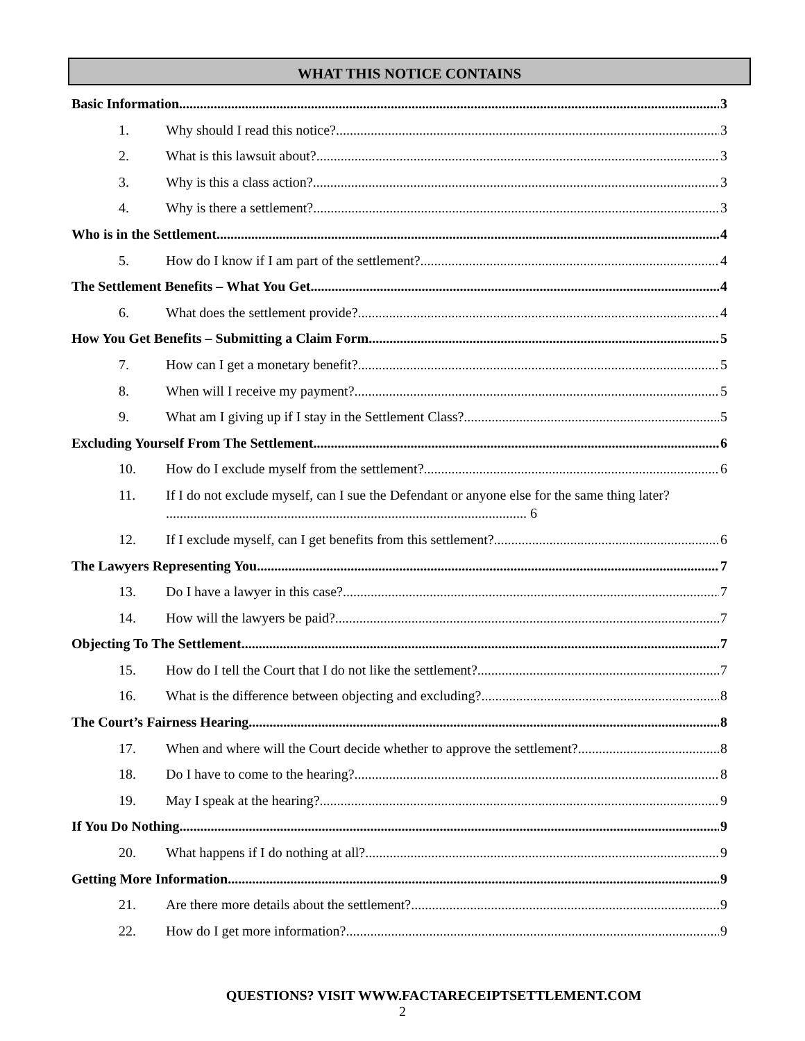WHAT THIS NOTICE CONTAINS
Basic Information 3
1. Why should I read this notice? 3
2. What is this lawsuit about? 3
3. Why is this a class action? 3
4. Why is there a settlement? 3
Who is in the Settlement 4
5. How do I know if I am part of the settlement? 4
The Settlement Benefits – What You Get 4
6. What does the settlement provide? 4
How You Get Benefits – Submitting a Claim Form 5
7. How can I get a monetary benefit? 5
8. When will I receive my payment? 5
9. What am I giving up if I stay in the Settlement Class? 5
Excluding Yourself From The Settlement 6
10. How do I exclude myself from the settlement? 6
11. If I do not exclude myself, can I sue the Defendant or anyone else for the same thing later? ........................................................................................................ 6
12. If I exclude myself, can I get benefits from this settlement? 6
The Lawyers Representing You 7
13. Do I have a lawyer in this case? 7
14. How will the lawyers be paid? 7
Objecting To The Settlement 7
15. How do I tell the Court that I do not like the settlement? 7
16. What is the difference between objecting and excluding? 8
The Court’s Fairness Hearing 8
17. When and where will the Court decide whether to approve the settlement? 8
18. Do I have to come to the hearing? 8
19. May I speak at the hearing? 9
If You Do Nothing 9
20. What happens if I do nothing at all? 9
Getting More Information 9
21. Are there more details about the settlement? 9
22. How do I get more information? 9
QUESTIONS? VISIT WWW.FACTARECEIPTSETTLEMENT.COM
2